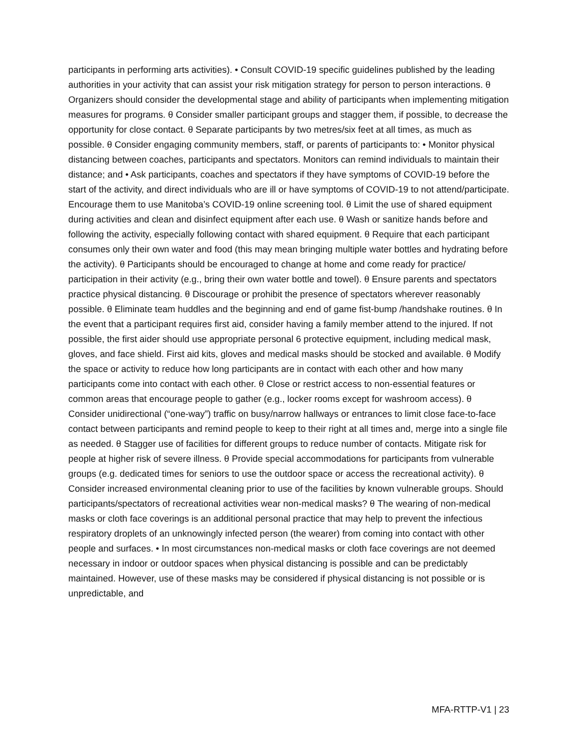participants in performing arts activities). • Consult COVID-19 specific guidelines published by the leading authorities in your activity that can assist your risk mitigation strategy for person to person interactions. θ Organizers should consider the developmental stage and ability of participants when implementing mitigation measures for programs. θ Consider smaller participant groups and stagger them, if possible, to decrease the opportunity for close contact. θ Separate participants by two metres/six feet at all times, as much as possible. θ Consider engaging community members, staff, or parents of participants to: • Monitor physical distancing between coaches, participants and spectators. Monitors can remind individuals to maintain their distance; and • Ask participants, coaches and spectators if they have symptoms of COVID-19 before the start of the activity, and direct individuals who are ill or have symptoms of COVID-19 to not attend/participate. Encourage them to use Manitoba’s COVID-19 online screening tool. θ Limit the use of shared equipment during activities and clean and disinfect equipment after each use. θ Wash or sanitize hands before and following the activity, especially following contact with shared equipment. θ Require that each participant consumes only their own water and food (this may mean bringing multiple water bottles and hydrating before the activity). θ Participants should be encouraged to change at home and come ready for practice/ participation in their activity (e.g., bring their own water bottle and towel). θ Ensure parents and spectators practice physical distancing. θ Discourage or prohibit the presence of spectators wherever reasonably possible. θ Eliminate team huddles and the beginning and end of game fist-bump /handshake routines. θ In the event that a participant requires first aid, consider having a family member attend to the injured. If not possible, the first aider should use appropriate personal 6 protective equipment, including medical mask, gloves, and face shield. First aid kits, gloves and medical masks should be stocked and available. θ Modify the space or activity to reduce how long participants are in contact with each other and how many participants come into contact with each other. θ Close or restrict access to non-essential features or common areas that encourage people to gather (e.g., locker rooms except for washroom access). θ Consider unidirectional (“one-way”) traffic on busy/narrow hallways or entrances to limit close face-to-face contact between participants and remind people to keep to their right at all times and, merge into a single file as needed. θ Stagger use of facilities for different groups to reduce number of contacts. Mitigate risk for people at higher risk of severe illness. θ Provide special accommodations for participants from vulnerable groups (e.g. dedicated times for seniors to use the outdoor space or access the recreational activity). θ Consider increased environmental cleaning prior to use of the facilities by known vulnerable groups. Should participants/spectators of recreational activities wear non-medical masks? θ The wearing of non-medical masks or cloth face coverings is an additional personal practice that may help to prevent the infectious respiratory droplets of an unknowingly infected person (the wearer) from coming into contact with other people and surfaces. • In most circumstances non-medical masks or cloth face coverings are not deemed necessary in indoor or outdoor spaces when physical distancing is possible and can be predictably maintained. However, use of these masks may be considered if physical distancing is not possible or is unpredictable, and
MFA-RTTP-V1 | 23